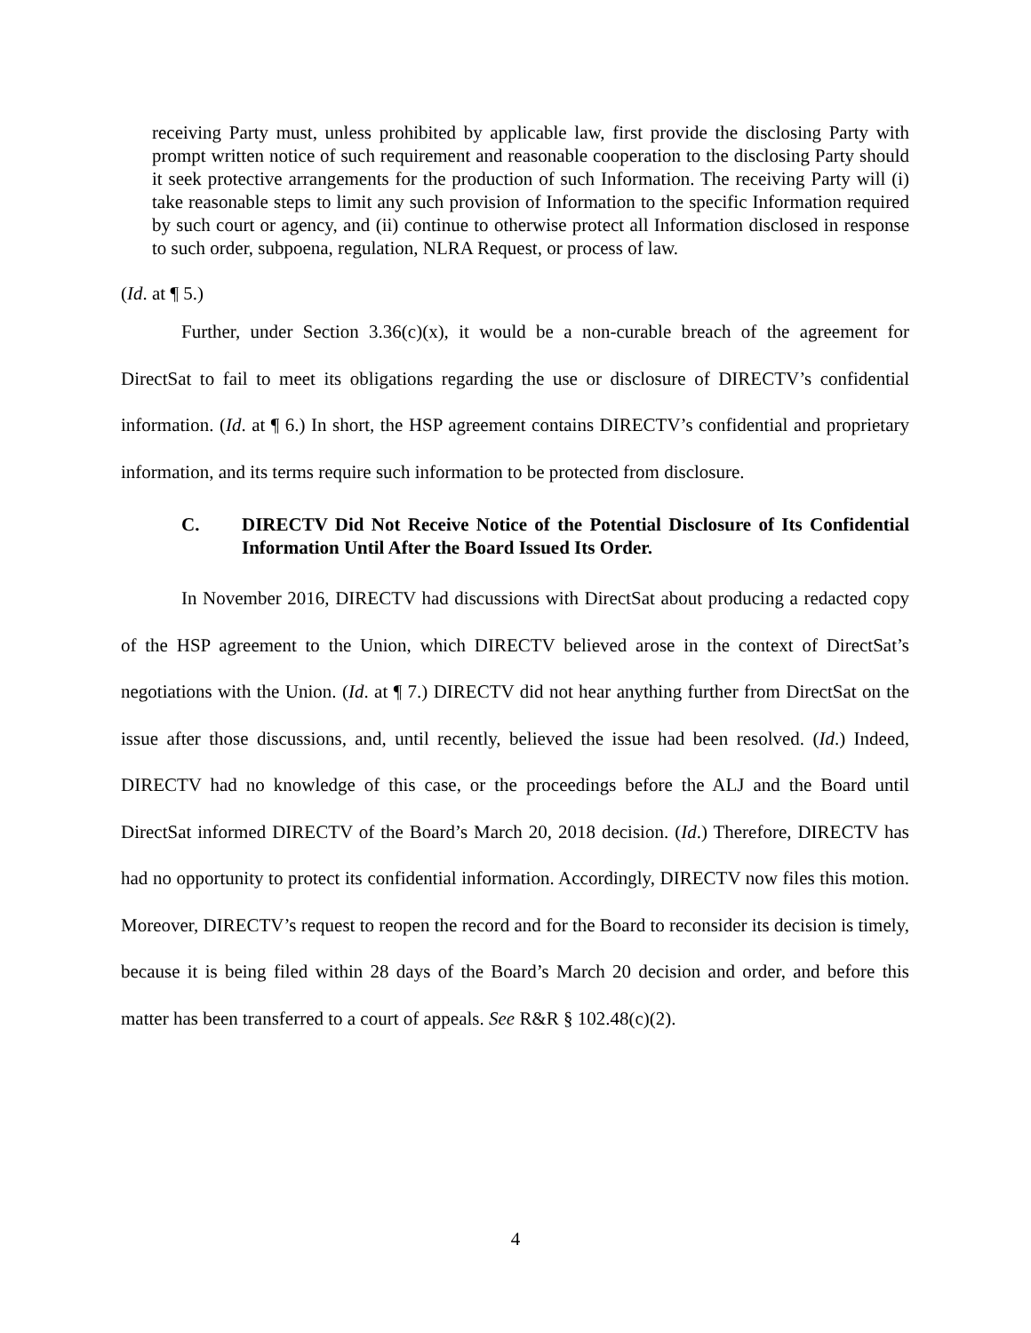receiving Party must, unless prohibited by applicable law, first provide the disclosing Party with prompt written notice of such requirement and reasonable cooperation to the disclosing Party should it seek protective arrangements for the production of such Information. The receiving Party will (i) take reasonable steps to limit any such provision of Information to the specific Information required by such court or agency, and (ii) continue to otherwise protect all Information disclosed in response to such order, subpoena, regulation, NLRA Request, or process of law.
(Id. at ¶ 5.)
Further, under Section 3.36(c)(x), it would be a non-curable breach of the agreement for DirectSat to fail to meet its obligations regarding the use or disclosure of DIRECTV’s confidential information. (Id. at ¶ 6.) In short, the HSP agreement contains DIRECTV’s confidential and proprietary information, and its terms require such information to be protected from disclosure.
C. DIRECTV Did Not Receive Notice of the Potential Disclosure of Its Confidential Information Until After the Board Issued Its Order.
In November 2016, DIRECTV had discussions with DirectSat about producing a redacted copy of the HSP agreement to the Union, which DIRECTV believed arose in the context of DirectSat’s negotiations with the Union. (Id. at ¶ 7.) DIRECTV did not hear anything further from DirectSat on the issue after those discussions, and, until recently, believed the issue had been resolved. (Id.) Indeed, DIRECTV had no knowledge of this case, or the proceedings before the ALJ and the Board until DirectSat informed DIRECTV of the Board’s March 20, 2018 decision. (Id.) Therefore, DIRECTV has had no opportunity to protect its confidential information. Accordingly, DIRECTV now files this motion. Moreover, DIRECTV’s request to reopen the record and for the Board to reconsider its decision is timely, because it is being filed within 28 days of the Board’s March 20 decision and order, and before this matter has been transferred to a court of appeals. See R&R § 102.48(c)(2).
4